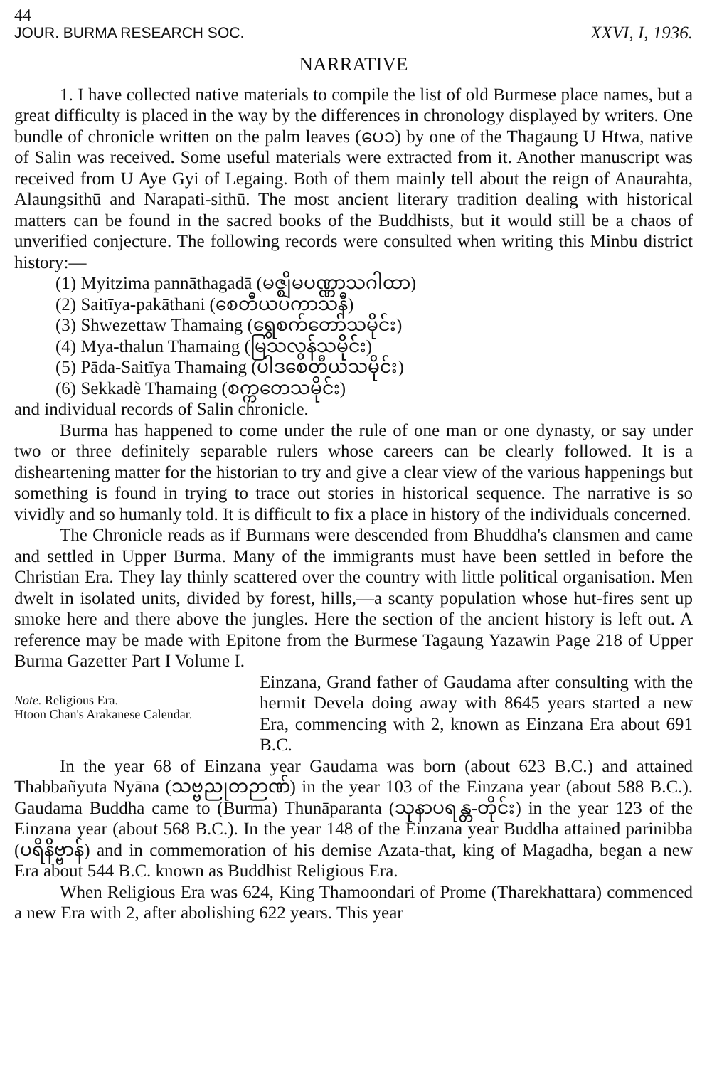44
JOUR. BURMA RESEARCH SOC. XXVI, I, 1936.
NARRATIVE
1. I have collected native materials to compile the list of old Burmese place names, but a great difficulty is placed in the way by the differences in chronology displayed by writers. One bundle of chronicle written on the palm leaves (ပေ၁) by one of the Thagaung U Htwa, native of Salin was received. Some useful materials were extracted from it. Another manuscript was received from U Aye Gyi of Legaing. Both of them mainly tell about the reign of Anaurahta, Alaungsithū and Narapati-sithū. The most ancient literary tradition dealing with historical matters can be found in the sacred books of the Buddhists, but it would still be a chaos of unverified conjecture. The following records were consulted when writing this Minbu district history:—
(1) Myitzima pannāthagadā (မဇ္ဈိမပဏ္ဏာသဂါထာ)
(2) Saitīya-pakāthani (စေတီယပကာသနီ)
(3) Shwezettaw Thamaing (ရွှေစက်တော်သမိုင်း)
(4) Mya-thalun Thamaing (မြသလွန်သမိုင်း)
(5) Pāda-Saitīya Thamaing (ပါဒစေတီယသမိုင်း)
(6) Sekkadè Thamaing (စက္ကတေသမိုင်း)
and individual records of Salin chronicle.
Burma has happened to come under the rule of one man or one dynasty, or say under two or three definitely separable rulers whose careers can be clearly followed. It is a disheartening matter for the historian to try and give a clear view of the various happenings but something is found in trying to trace out stories in historical sequence. The narrative is so vividly and so humanly told. It is difficult to fix a place in history of the individuals concerned.
The Chronicle reads as if Burmans were descended from Bhuddha's clansmen and came and settled in Upper Burma. Many of the immigrants must have been settled in before the Christian Era. They lay thinly scattered over the country with little political organisation. Men dwelt in isolated units, divided by forest, hills,—a scanty population whose hut-fires sent up smoke here and there above the jungles. Here the section of the ancient history is left out. A reference may be made with Epitone from the Burmese Tagaung Yazawin Page 218 of Upper Burma Gazetter Part I Volume I.
Note. Religious Era.
Htoon Chan's Arakanese Calendar.
Einzana, Grand father of Gaudama after consulting with the hermit Devela doing away with 8645 years started a new Era, commencing with 2, known as Einzana Era about 691 B.C.
In the year 68 of Einzana year Gaudama was born (about 623 B.C.) and attained Thabbañyuta Nyāna (သဗ္ဗညုတဉာဏ်) in the year 103 of the Einzana year (about 588 B.C.). Gaudama Buddha came to (Burma) Thunāparanta (သုနာပရန္တ-တိုင်း) in the year 123 of the Einzana year (about 568 B.C.). In the year 148 of the Einzana year Buddha attained parinibba (ပရိနိဗ္ဗာန်) and in commemoration of his demise Azata-that, king of Magadha, began a new Era about 544 B.C. known as Buddhist Religious Era.
When Religious Era was 624, King Thamoondari of Prome (Tharekhattara) commenced a new Era with 2, after abolishing 622 years. This year